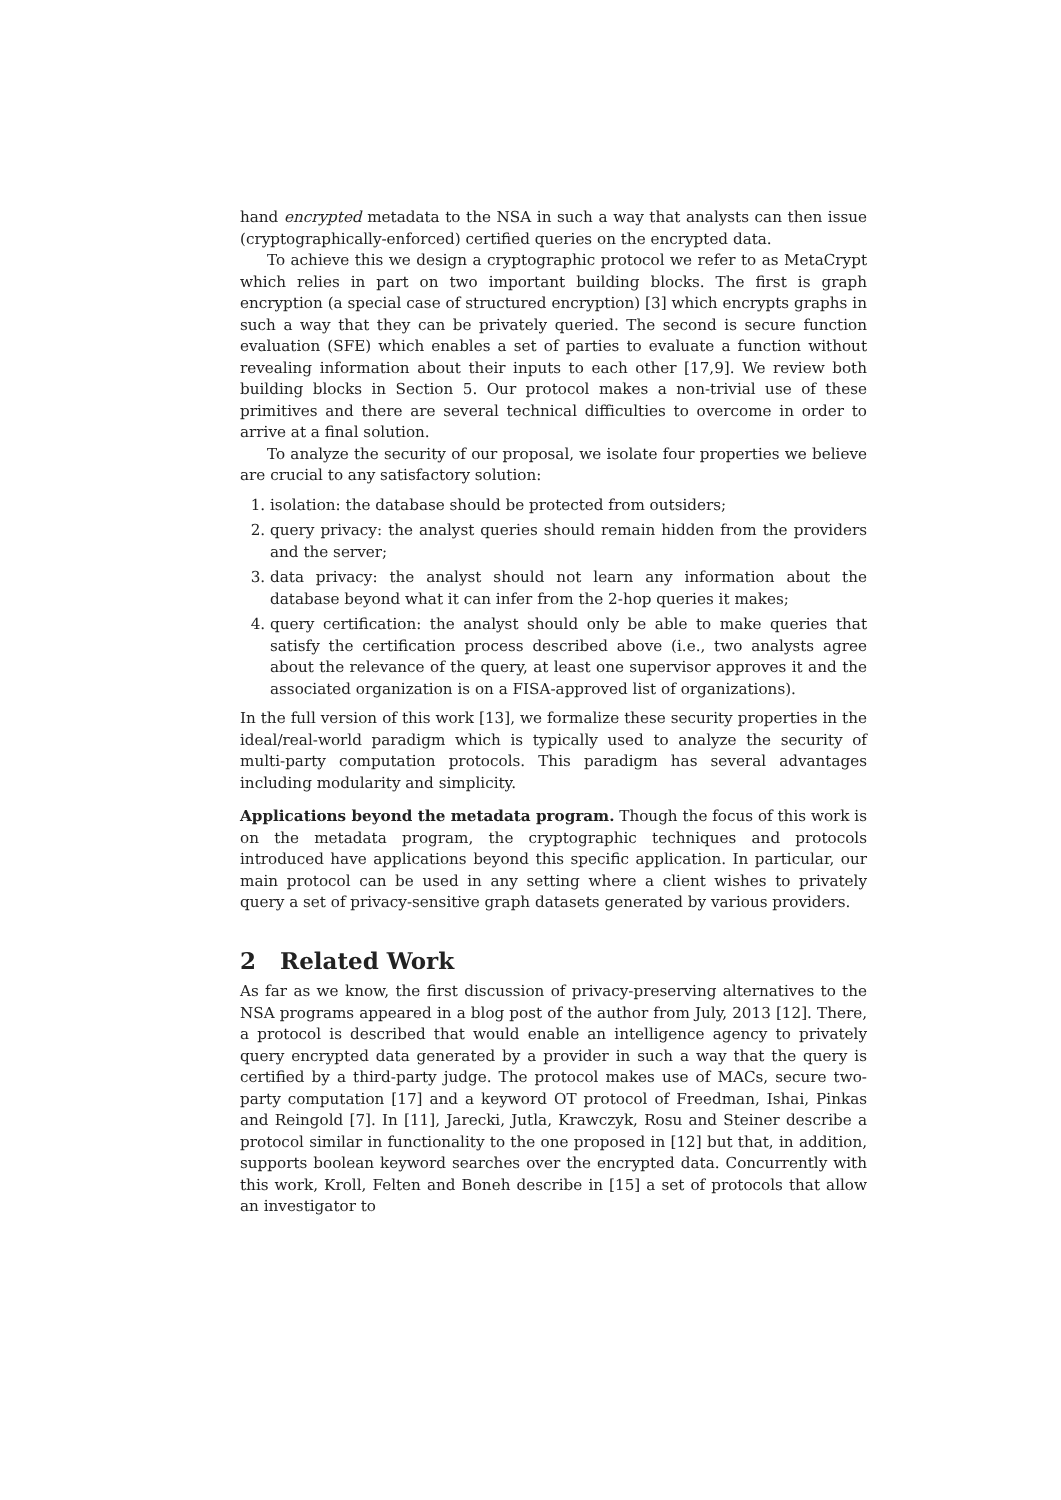hand encrypted metadata to the NSA in such a way that analysts can then issue (cryptographically-enforced) certified queries on the encrypted data.
To achieve this we design a cryptographic protocol we refer to as MetaCrypt which relies in part on two important building blocks. The first is graph encryption (a special case of structured encryption) [3] which encrypts graphs in such a way that they can be privately queried. The second is secure function evaluation (SFE) which enables a set of parties to evaluate a function without revealing information about their inputs to each other [17,9]. We review both building blocks in Section 5. Our protocol makes a non-trivial use of these primitives and there are several technical difficulties to overcome in order to arrive at a final solution.
To analyze the security of our proposal, we isolate four properties we believe are crucial to any satisfactory solution:
1. isolation: the database should be protected from outsiders;
2. query privacy: the analyst queries should remain hidden from the providers and the server;
3. data privacy: the analyst should not learn any information about the database beyond what it can infer from the 2-hop queries it makes;
4. query certification: the analyst should only be able to make queries that satisfy the certification process described above (i.e., two analysts agree about the relevance of the query, at least one supervisor approves it and the associated organization is on a FISA-approved list of organizations).
In the full version of this work [13], we formalize these security properties in the ideal/real-world paradigm which is typically used to analyze the security of multi-party computation protocols. This paradigm has several advantages including modularity and simplicity.
Applications beyond the metadata program. Though the focus of this work is on the metadata program, the cryptographic techniques and protocols introduced have applications beyond this specific application. In particular, our main protocol can be used in any setting where a client wishes to privately query a set of privacy-sensitive graph datasets generated by various providers.
2 Related Work
As far as we know, the first discussion of privacy-preserving alternatives to the NSA programs appeared in a blog post of the author from July, 2013 [12]. There, a protocol is described that would enable an intelligence agency to privately query encrypted data generated by a provider in such a way that the query is certified by a third-party judge. The protocol makes use of MACs, secure two-party computation [17] and a keyword OT protocol of Freedman, Ishai, Pinkas and Reingold [7]. In [11], Jarecki, Jutla, Krawczyk, Rosu and Steiner describe a protocol similar in functionality to the one proposed in [12] but that, in addition, supports boolean keyword searches over the encrypted data. Concurrently with this work, Kroll, Felten and Boneh describe in [15] a set of protocols that allow an investigator to